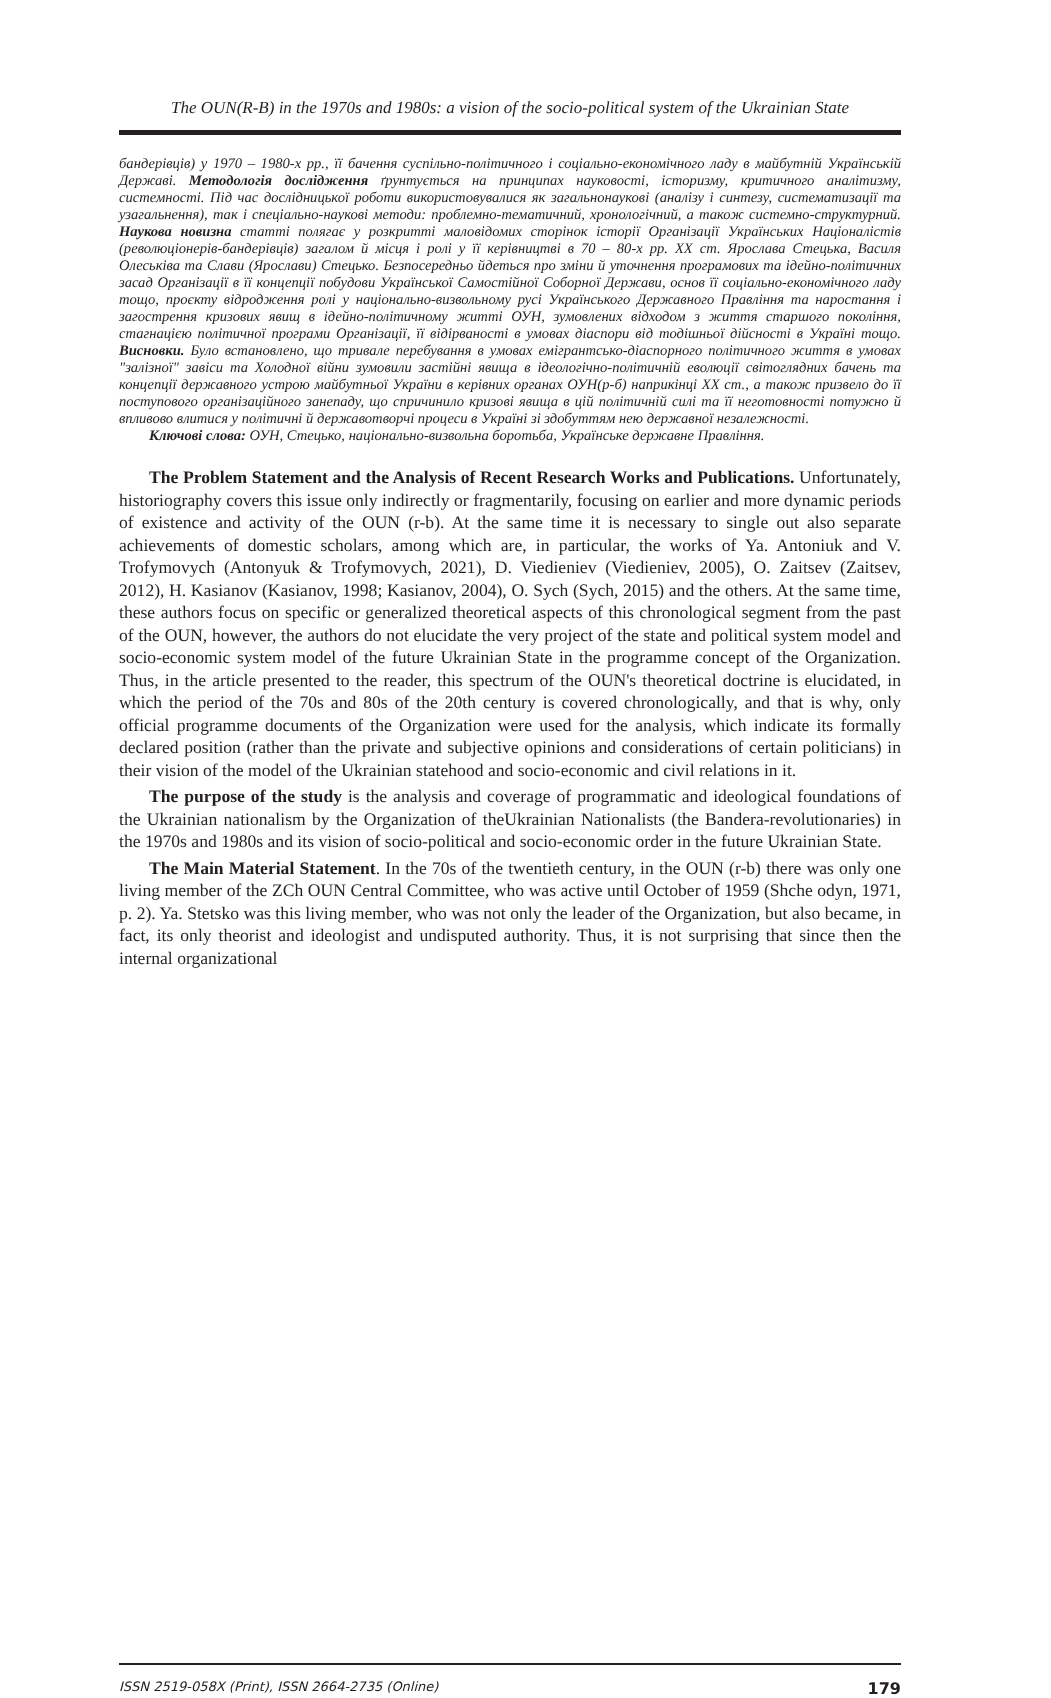The OUN(R-B) in the 1970s and 1980s: a vision of the socio-political system of the Ukrainian State
бандерівців) у 1970 – 1980-х рр., її бачення суспільно-політичного і соціально-економічного ладу в майбутній Українській Державі. Методологія дослідження ґрунтується на принципах науковості, історизму, критичного аналітизму, системності. Під час дослідницької роботи використовувалися як загальнонаукові (аналізу і синтезу, систематизації та узагальнення), так і спеціально-наукові методи: проблемно-тематичний, хронологічний, а також системно-структурний. Наукова новизна статті полягає у розкритті маловідомих сторінок історії Організації Українських Націоналістів (революціонерів-бандерівців) загалом й місця і ролі у її керівництві в 70 – 80-х рр. XX ст. Ярослава Стецька, Василя Олеськіва та Слави (Ярослави) Стецько. Безпосередньо йдеться про зміни й уточнення програмових та ідейно-політичних засад Організації в її концепції побудови Української Самостійної Соборної Держави, основ її соціально-економічного ладу тощо, проєкту відродження ролі у національно-визвольному русі Українського Державного Правління та наростання і загострення кризових явищ в ідейно-політичному житті ОУН, зумовлених відходом з життя старшого покоління, стагнацією політичної програми Організації, її відірваності в умовах діаспори від тодішньої дійсності в Україні тощо. Висновки. Було встановлено, що тривале перебування в умовах емігрантсько-діаспорного політичного життя в умовах "залізної" завіси та Холодної війни зумовили застійні явища в ідеологічно-політичній еволюції світоглядних бачень та концепції державного устрою майбутньої України в керівних органах ОУН(р-б) наприкінці XX ст., а також призвело до її поступового організаційного занепаду, що спричинило кризові явища в цій політичній силі та її неготовності потужно й впливово влитися у політичні й державотворчі процеси в Україні зі здобуттям нею державної незалежності.
Ключові слова: ОУН, Стецько, національно-визвольна боротьба, Українське державне Правління.
The Problem Statement and the Analysis of Recent Research Works and Publications. Unfortunately, historiography covers this issue only indirectly or fragmentarily, focusing on earlier and more dynamic periods of existence and activity of the OUN (r-b). At the same time it is necessary to single out also separate achievements of domestic scholars, among which are, in particular, the works of Ya. Antoniuk and V. Trofymovych (Antonyuk & Trofymovych, 2021), D. Viedieniev (Viedieniev, 2005), O. Zaitsev (Zaitsev, 2012), H. Kasianov (Kasianov, 1998; Kasianov, 2004), O. Sych (Sych, 2015) and the others. At the same time, these authors focus on specific or generalized theoretical aspects of this chronological segment from the past of the OUN, however, the authors do not elucidate the very project of the state and political system model and socio-economic system model of the future Ukrainian State in the programme concept of the Organization. Thus, in the article presented to the reader, this spectrum of the OUN's theoretical doctrine is elucidated, in which the period of the 70s and 80s of the 20th century is covered chronologically, and that is why, only official programme documents of the Organization were used for the analysis, which indicate its formally declared position (rather than the private and subjective opinions and considerations of certain politicians) in their vision of the model of the Ukrainian statehood and socio-economic and civil relations in it.
The purpose of the study is the analysis and coverage of programmatic and ideological foundations of the Ukrainian nationalism by the Organization of theUkrainian Nationalists (the Bandera-revolutionaries) in the 1970s and 1980s and its vision of socio-political and socio-economic order in the future Ukrainian State.
The Main Material Statement. In the 70s of the twentieth century, in the OUN (r-b) there was only one living member of the ZCh OUN Central Committee, who was active until October of 1959 (Shche odyn, 1971, p. 2). Ya. Stetsko was this living member, who was not only the leader of the Organization, but also became, in fact, its only theorist and ideologist and undisputed authority. Thus, it is not surprising that since then the internal organizational
ISSN 2519-058X (Print), ISSN 2664-2735 (Online) 179